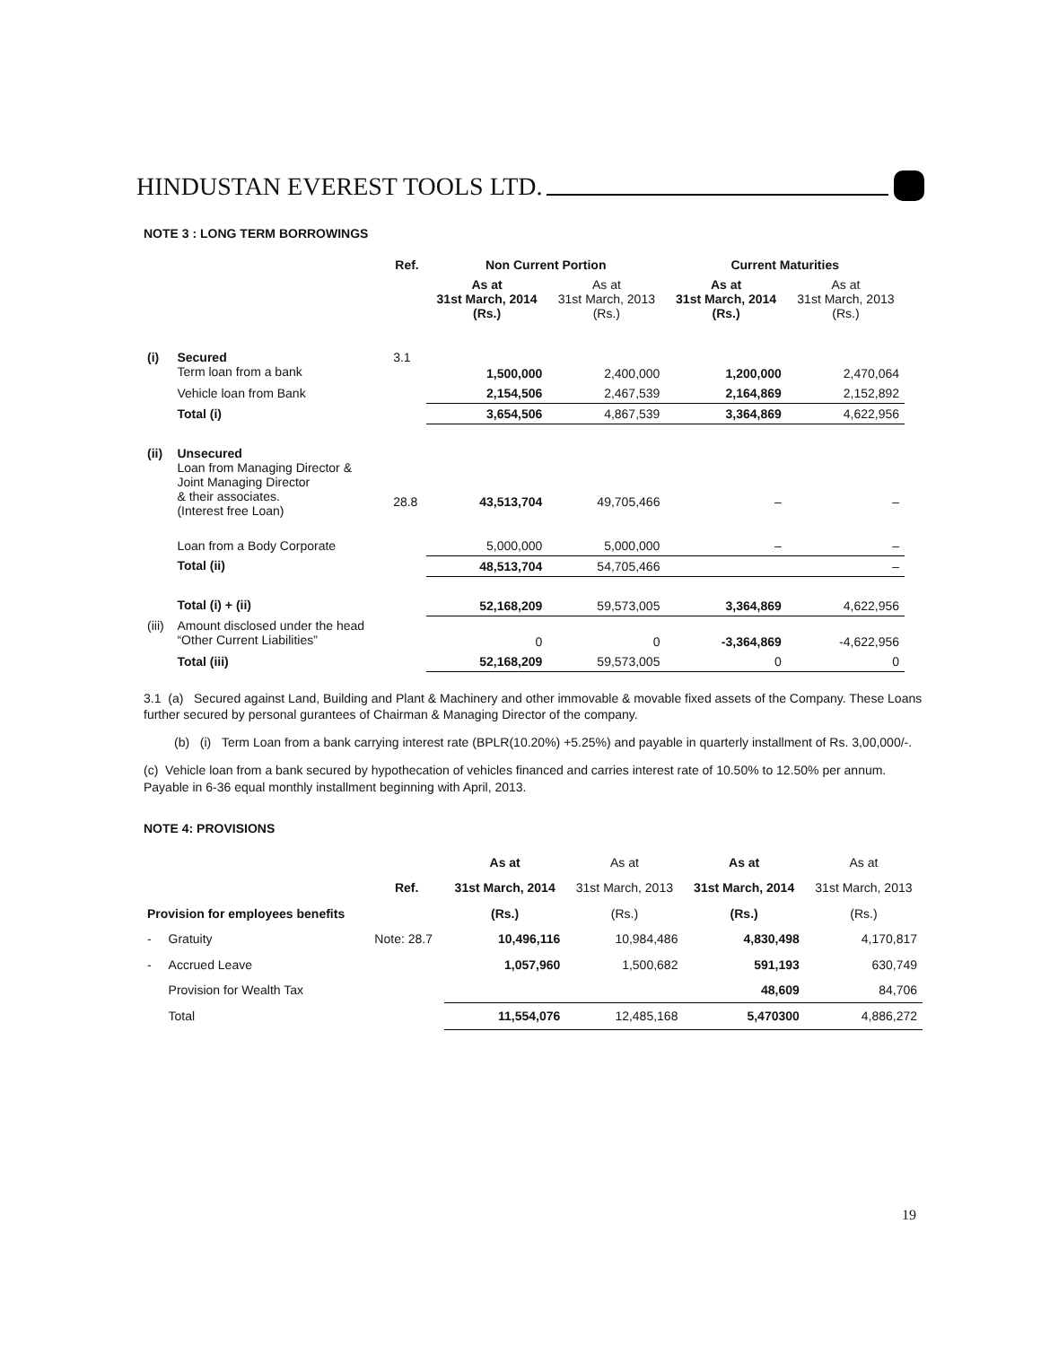HINDUSTAN EVEREST TOOLS LTD.
NOTE 3 : LONG TERM BORROWINGS
| | | Ref. | Non Current Portion | | Current Maturities | |
| --- | --- | --- | --- | --- | --- | --- |
| | | | As at 31st March, 2014 (Rs.) | As at 31st March, 2013 (Rs.) | As at 31st March, 2014 (Rs.) | As at 31st March, 2013 (Rs.) |
| (i) | Secured Term loan from a bank | 3.1 | 1,500,000 | 2,400,000 | 1,200,000 | 2,470,064 |
| | Vehicle loan from Bank | | 2,154,506 | 2,467,539 | 2,164,869 | 2,152,892 |
| | Total (i) | | 3,654,506 | 4,867,539 | 3,364,869 | 4,622,956 |
| (ii) | Unsecured Loan from Managing Director & Joint Managing Director & their associates. (Interest free Loan) | 28.8 | 43,513,704 | 49,705,466 | – | – |
| | Loan from a Body Corporate | | 5,000,000 | 5,000,000 | – | – |
| | Total (ii) | | 48,513,704 | 54,705,466 | | – |
| | Total (i) + (ii) | | 52,168,209 | 59,573,005 | 3,364,869 | 4,622,956 |
| (iii) | Amount disclosed under the head “Other Current Liabilities” | | 0 | 0 | -3,364,869 | -4,622,956 |
| | Total (iii) | | 52,168,209 | 59,573,005 | 0 | 0 |
3.1 (a) Secured against Land, Building and Plant & Machinery and other immovable & movable fixed assets of the Company. These Loans further secured by personal gurantees of Chairman & Managing Director of the company.
(b) (i) Term Loan from a bank carrying interest rate (BPLR(10.20%) +5.25%) and payable in quarterly installment of Rs. 3,00,000/-.
(c) Vehicle loan from a bank secured by hypothecation of vehicles financed and carries interest rate of 10.50% to 12.50% per annum. Payable in 6-36 equal monthly installment beginning with April, 2013.
NOTE 4: PROVISIONS
| | | | As at | As at | As at | As at |
| --- | --- | --- | --- | --- | --- | --- |
| | | Ref. | 31st March, 2014 | 31st March, 2013 | 31st March, 2014 | 31st March, 2013 |
| Provision for employees benefits | | | (Rs.) | (Rs.) | (Rs.) | (Rs.) |
| - | Gratuity | Note: 28.7 | 10,496,116 | 10,984,486 | 4,830,498 | 4,170,817 |
| - | Accrued Leave | | 1,057,960 | 1,500,682 | 591,193 | 630,749 |
| | Provision for Wealth Tax | | | | 48,609 | 84,706 |
| | Total | | 11,554,076 | 12,485,168 | 5,470300 | 4,886,272 |
19